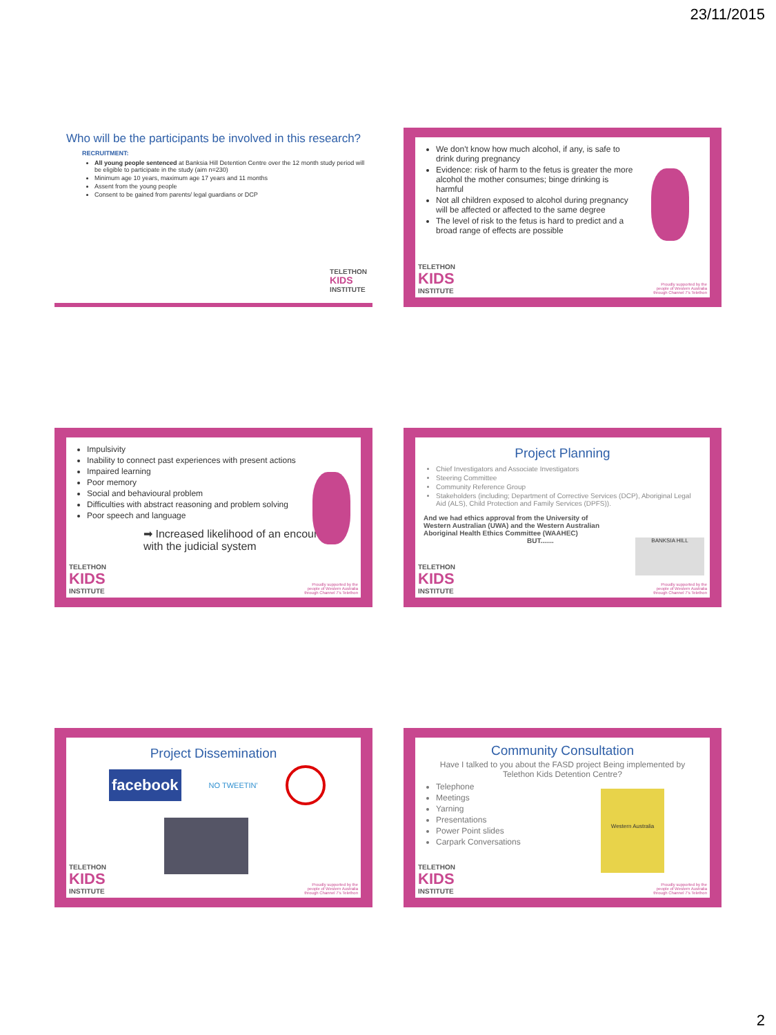23/11/2015
Who will be the participants be involved in this research?
RECRUITMENT:
All young people sentenced at Banksia Hill Detention Centre over the 12 month study period will be eligible to participate in the study (aim n=230)
Minimum age 10 years, maximum age 17 years and 11 months
Assent from the young people
Consent to be gained from parents/ legal guardians or DCP
TELETHON
KIDS
INSTITUTE
We don't know how much alcohol, if any, is safe to drink during pregnancy
Evidence: risk of harm to the fetus is greater the more alcohol the mother consumes; binge drinking is harmful
Not all children exposed to alcohol during pregnancy will be affected or affected to the same degree
The level of risk to the fetus is hard to predict and a broad range of effects are possible
TELETHON
KIDS
INSTITUTE
Proudly supported by the
people of Western Australia
through Channel 7's Telethon
Impulsivity
Inability to connect past experiences with present actions
Impaired learning
Poor memory
Social and behavioural problem
Difficulties with abstract reasoning and problem solving
Poor speech and language
➡ Increased likelihood of an encounter with the judicial system
TELETHON
KIDS
INSTITUTE
Proudly supported by the
people of Western Australia
through Channel 7's Telethon
Project Planning
Chief Investigators and Associate Investigators
Steering Committee
Community Reference Group
Stakeholders (including; Department of Corrective Services (DCP), Aboriginal Legal Aid (ALS), Child Protection and Family Services (DPFS)).
And we had ethics approval from the University of Western Australian (UWA) and the Western Australian Aboriginal Health Ethics Committee (WAAHEC)
BUT.......
BANKSIA HILL
TELETHON
KIDS
INSTITUTE
Proudly supported by the
people of Western Australia
through Channel 7's Telethon
Project Dissemination
facebook
NO TWEETIN'
TELETHON
KIDS
INSTITUTE
Proudly supported by the
people of Western Australia
through Channel 7's Telethon
Community Consultation
Have I talked to you about the FASD project Being implemented by Telethon Kids Detention Centre?
Telephone
Meetings
Yarning
Presentations
Power Point slides
Carpark Conversations
Western Australia
TELETHON
KIDS
INSTITUTE
Proudly supported by the
people of Western Australia
through Channel 7's Telethon
2